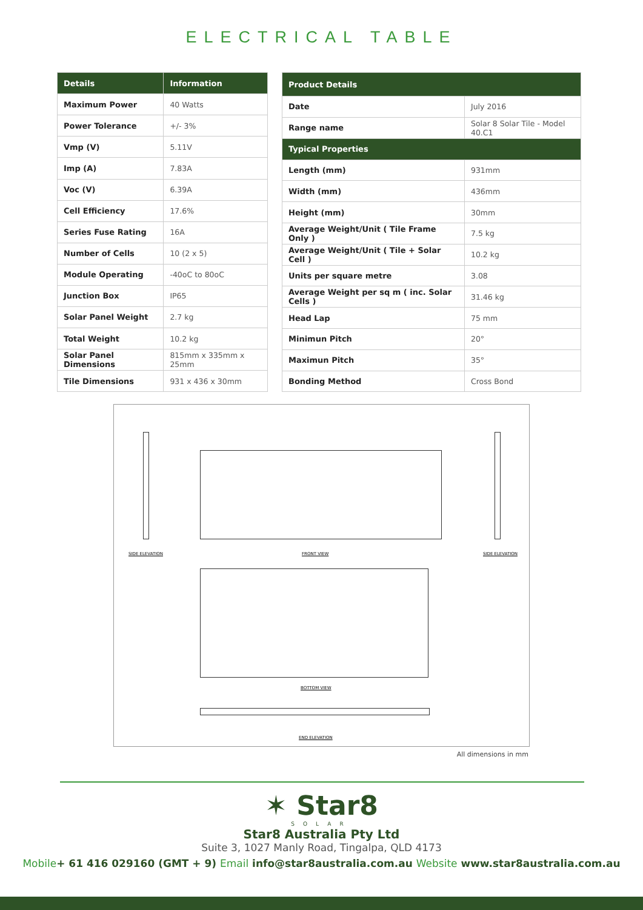ELECTRICAL TABLE
| Details | Information |
| --- | --- |
| Maximum Power | 40 Watts |
| Power Tolerance | +/- 3% |
| Vmp (V) | 5.11V |
| Imp (A) | 7.83A |
| Voc (V) | 6.39A |
| Cell Efficiency | 17.6% |
| Series Fuse Rating | 16A |
| Number of Cells | 10 (2 x 5) |
| Module Operating | -40oC to 80oC |
| Junction Box | IP65 |
| Solar Panel Weight | 2.7 kg |
| Total Weight | 10.2 kg |
| Solar Panel Dimensions | 815mm x 335mm x 25mm |
| Tile Dimensions | 931 x 436 x 30mm |
| Product Details | |
| --- | --- |
| Date | July 2016 |
| Range name | Solar 8 Solar Tile - Model 40.C1 |
| Typical Properties | |
| Length (mm) | 931mm |
| Width (mm) | 436mm |
| Height (mm) | 30mm |
| Average Weight/Unit ( Tile Frame Only ) | 7.5 kg |
| Average Weight/Unit ( Tile + Solar Cell ) | 10.2 kg |
| Units per square metre | 3.08 |
| Average Weight per sq m ( inc. Solar Cells ) | 31.46 kg |
| Head Lap | 75 mm |
| Minimun Pitch | 20° |
| Maximun Pitch | 35° |
| Bonding Method | Cross Bond |
SIDE ELEVATION FRONT VIEW SIDE ELEVATION
BOTTOM VIEW
END ELEVATION
All dimensions in mm
✶ Star8
SOLAR
Star8 Australia Pty Ltd
Suite 3, 1027 Manly Road, Tingalpa, QLD 4173
Mobile+ 61 416 029160 (GMT + 9) Email info@star8australia.com.au Website www.star8australia.com.au